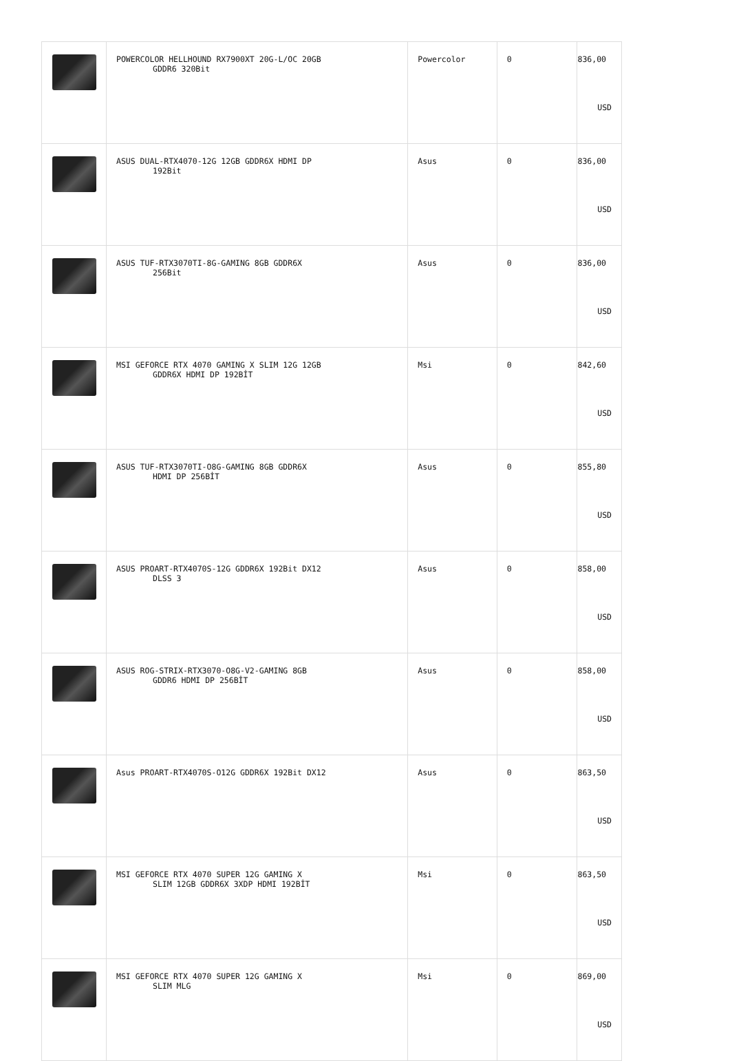| | POWERCOLOR HELLHOUND RX7900XT 20G-L/OC 20GB GDDR6 320Bit | Powercolor | 0 | 836,00 USD |
| | ASUS DUAL-RTX4070-12G 12GB GDDR6X HDMI DP 192Bit | Asus | 0 | 836,00 USD |
| | ASUS TUF-RTX3070TI-8G-GAMING 8GB GDDR6X 256Bit | Asus | 0 | 836,00 USD |
| | MSI GEFORCE RTX 4070 GAMING X SLIM 12G 12GB GDDR6X HDMI DP 192BİT | Msi | 0 | 842,60 USD |
| | ASUS TUF-RTX3070TI-O8G-GAMING 8GB GDDR6X HDMI DP 256BİT | Asus | 0 | 855,80 USD |
| | ASUS PROART-RTX4070S-12G GDDR6X 192Bit DX12 DLSS 3 | Asus | 0 | 858,00 USD |
| | ASUS ROG-STRIX-RTX3070-O8G-V2-GAMING 8GB GDDR6 HDMI DP 256BİT | Asus | 0 | 858,00 USD |
| | Asus PROART-RTX4070S-O12G GDDR6X 192Bit DX12 | Asus | 0 | 863,50 USD |
| | MSI GEFORCE RTX 4070 SUPER 12G GAMING X SLIM 12GB GDDR6X 3XDP HDMI 192BİT | Msi | 0 | 863,50 USD |
| | MSI GEFORCE RTX 4070 SUPER 12G GAMING X SLIM MLG | Msi | 0 | 869,00 USD |